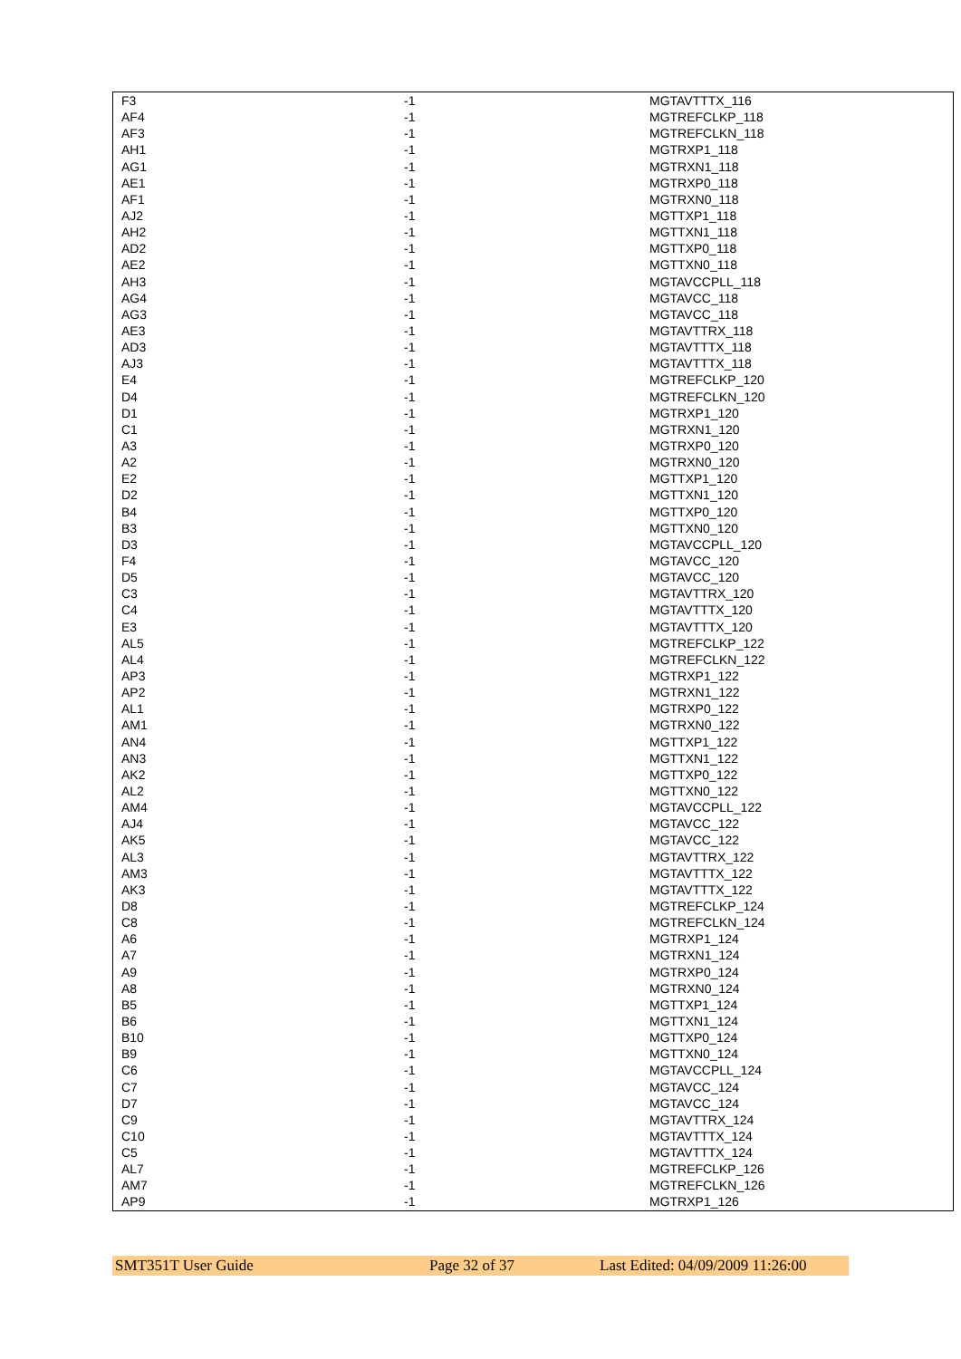| F3 | -1 | MGTAVTTTX_116 |
| AF4 | -1 | MGTREFCLKP_118 |
| AF3 | -1 | MGTREFCLKN_118 |
| AH1 | -1 | MGTRXP1_118 |
| AG1 | -1 | MGTRXN1_118 |
| AE1 | -1 | MGTRXP0_118 |
| AF1 | -1 | MGTRXN0_118 |
| AJ2 | -1 | MGTTXP1_118 |
| AH2 | -1 | MGTTXN1_118 |
| AD2 | -1 | MGTTXP0_118 |
| AE2 | -1 | MGTTXN0_118 |
| AH3 | -1 | MGTAVCCPLL_118 |
| AG4 | -1 | MGTAVCC_118 |
| AG3 | -1 | MGTAVCC_118 |
| AE3 | -1 | MGTAVTTRX_118 |
| AD3 | -1 | MGTAVTTTX_118 |
| AJ3 | -1 | MGTAVTTTX_118 |
| E4 | -1 | MGTREFCLKP_120 |
| D4 | -1 | MGTREFCLKN_120 |
| D1 | -1 | MGTRXP1_120 |
| C1 | -1 | MGTRXN1_120 |
| A3 | -1 | MGTRXP0_120 |
| A2 | -1 | MGTRXN0_120 |
| E2 | -1 | MGTTXP1_120 |
| D2 | -1 | MGTTXN1_120 |
| B4 | -1 | MGTTXP0_120 |
| B3 | -1 | MGTTXN0_120 |
| D3 | -1 | MGTAVCCPLL_120 |
| F4 | -1 | MGTAVCC_120 |
| D5 | -1 | MGTAVCC_120 |
| C3 | -1 | MGTAVTTRX_120 |
| C4 | -1 | MGTAVTTTX_120 |
| E3 | -1 | MGTAVTTTX_120 |
| AL5 | -1 | MGTREFCLKP_122 |
| AL4 | -1 | MGTREFCLKN_122 |
| AP3 | -1 | MGTRXP1_122 |
| AP2 | -1 | MGTRXN1_122 |
| AL1 | -1 | MGTRXP0_122 |
| AM1 | -1 | MGTRXN0_122 |
| AN4 | -1 | MGTTXP1_122 |
| AN3 | -1 | MGTTXN1_122 |
| AK2 | -1 | MGTTXP0_122 |
| AL2 | -1 | MGTTXN0_122 |
| AM4 | -1 | MGTAVCCPLL_122 |
| AJ4 | -1 | MGTAVCC_122 |
| AK5 | -1 | MGTAVCC_122 |
| AL3 | -1 | MGTAVTTRX_122 |
| AM3 | -1 | MGTAVTTTX_122 |
| AK3 | -1 | MGTAVTTTX_122 |
| D8 | -1 | MGTREFCLKP_124 |
| C8 | -1 | MGTREFCLKN_124 |
| A6 | -1 | MGTRXP1_124 |
| A7 | -1 | MGTRXN1_124 |
| A9 | -1 | MGTRXP0_124 |
| A8 | -1 | MGTRXN0_124 |
| B5 | -1 | MGTTXP1_124 |
| B6 | -1 | MGTTXN1_124 |
| B10 | -1 | MGTTXP0_124 |
| B9 | -1 | MGTTXN0_124 |
| C6 | -1 | MGTAVCCPLL_124 |
| C7 | -1 | MGTAVCC_124 |
| D7 | -1 | MGTAVCC_124 |
| C9 | -1 | MGTAVTTRX_124 |
| C10 | -1 | MGTAVTTTX_124 |
| C5 | -1 | MGTAVTTTX_124 |
| AL7 | -1 | MGTREFCLKP_126 |
| AM7 | -1 | MGTREFCLKN_126 |
| AP9 | -1 | MGTRXP1_126 |
SMT351T User Guide Page 32 of 37 Last Edited: 04/09/2009 11:26:00